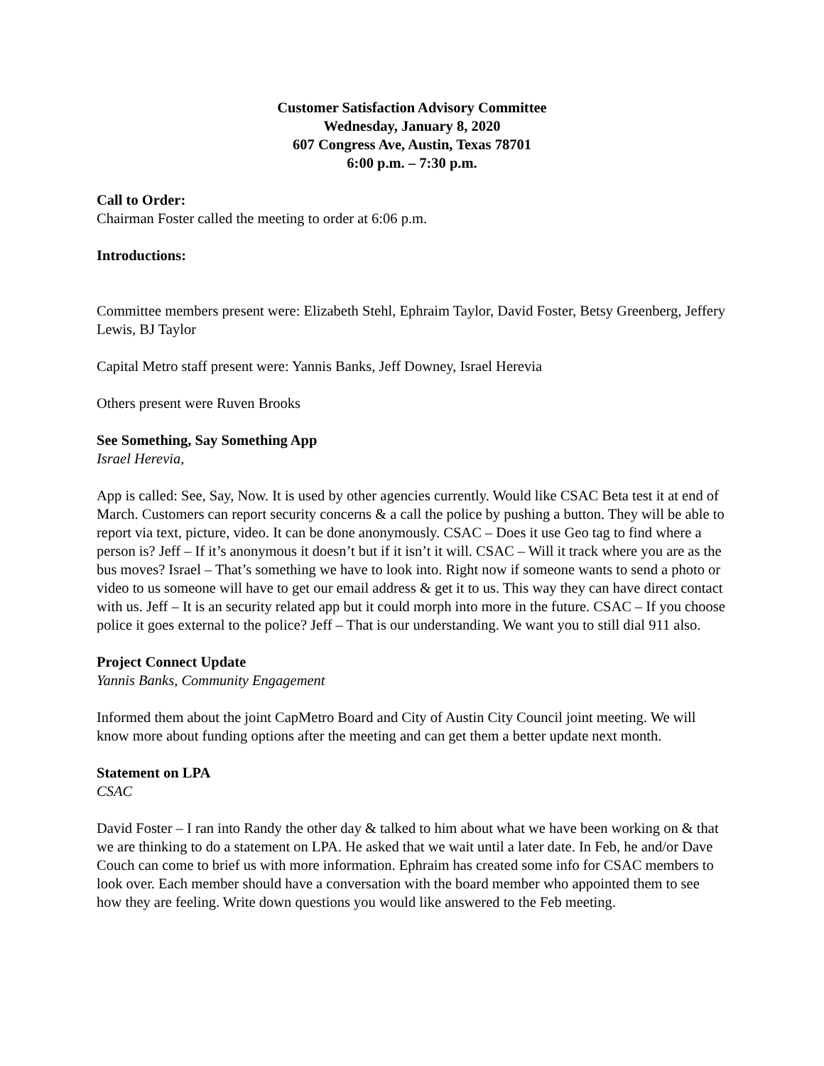Customer Satisfaction Advisory Committee
Wednesday, January 8, 2020
607 Congress Ave, Austin, Texas 78701
6:00 p.m. – 7:30 p.m.
Call to Order:
Chairman Foster called the meeting to order at 6:06 p.m.
Introductions:
Committee members present were: Elizabeth Stehl, Ephraim Taylor, David Foster, Betsy Greenberg, Jeffery Lewis, BJ Taylor
Capital Metro staff present were: Yannis Banks, Jeff Downey, Israel Herevia
Others present were Ruven Brooks
See Something, Say Something App
Israel Herevia,
App is called: See, Say, Now. It is used by other agencies currently. Would like CSAC Beta test it at end of March. Customers can report security concerns & a call the police by pushing a button. They will be able to report via text, picture, video. It can be done anonymously. CSAC – Does it use Geo tag to find where a person is? Jeff – If it’s anonymous it doesn’t but if it isn’t it will. CSAC – Will it track where you are as the bus moves? Israel – That’s something we have to look into. Right now if someone wants to send a photo or video to us someone will have to get our email address & get it to us. This way they can have direct contact with us. Jeff – It is an security related app but it could morph into more in the future. CSAC – If you choose police it goes external to the police? Jeff – That is our understanding. We want you to still dial 911 also.
Project Connect Update
Yannis Banks, Community Engagement
Informed them about the joint CapMetro Board and City of Austin City Council joint meeting. We will know more about funding options after the meeting and can get them a better update next month.
Statement on LPA
CSAC
David Foster – I ran into Randy the other day & talked to him about what we have been working on & that we are thinking to do a statement on LPA. He asked that we wait until a later date. In Feb, he and/or Dave Couch can come to brief us with more information. Ephraim has created some info for CSAC members to look over. Each member should have a conversation with the board member who appointed them to see how they are feeling. Write down questions you would like answered to the Feb meeting.